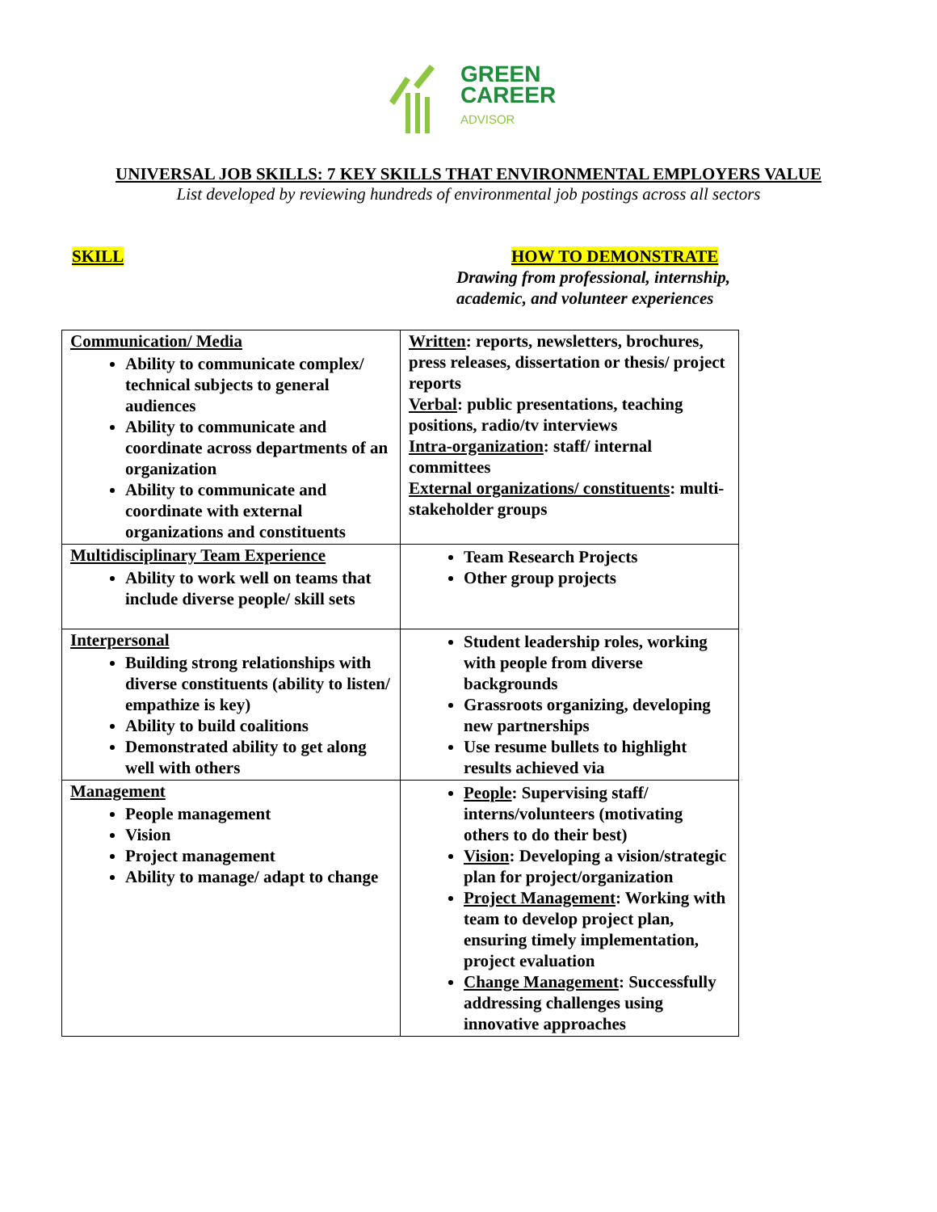GREEN
CAREER
ADVISOR
UNIVERSAL JOB SKILLS: 7 KEY SKILLS THAT ENVIRONMENTAL EMPLOYERS VALUE
List developed by reviewing hundreds of environmental job postings across all sectors
SKILL HOW TO DEMONSTRATE
Drawing from professional, internship,
academic, and volunteer experiences
| Communication/ Media Ability to communicate complex/ technical subjects to general audiences Ability to communicate and coordinate across departments of an organization Ability to communicate and coordinate with external organizations and constituents | Written : reports, newsletters, brochures, press releases, dissertation or thesis/ project reports Verbal : public presentations, teaching positions, radio/tv interviews Intra-organization : staff/ internal committees External organizations/ constituents : multi-stakeholder groups |
| Multidisciplinary Team Experience Ability to work well on teams that include diverse people/ skill sets | Team Research Projects Other group projects |
| Interpersonal Building strong relationships with diverse constituents (ability to listen/ empathize is key) Ability to build coalitions Demonstrated ability to get along well with others | Student leadership roles, working with people from diverse backgrounds Grassroots organizing, developing new partnerships Use resume bullets to highlight results achieved via |
| Management People management Vision Project management Ability to manage/ adapt to change | People : Supervising staff/ interns/volunteers (motivating others to do their best) Vision : Developing a vision/strategic plan for project/organization Project Management : Working with team to develop project plan, ensuring timely implementation, project evaluation Change Management : Successfully addressing challenges using innovative approaches |